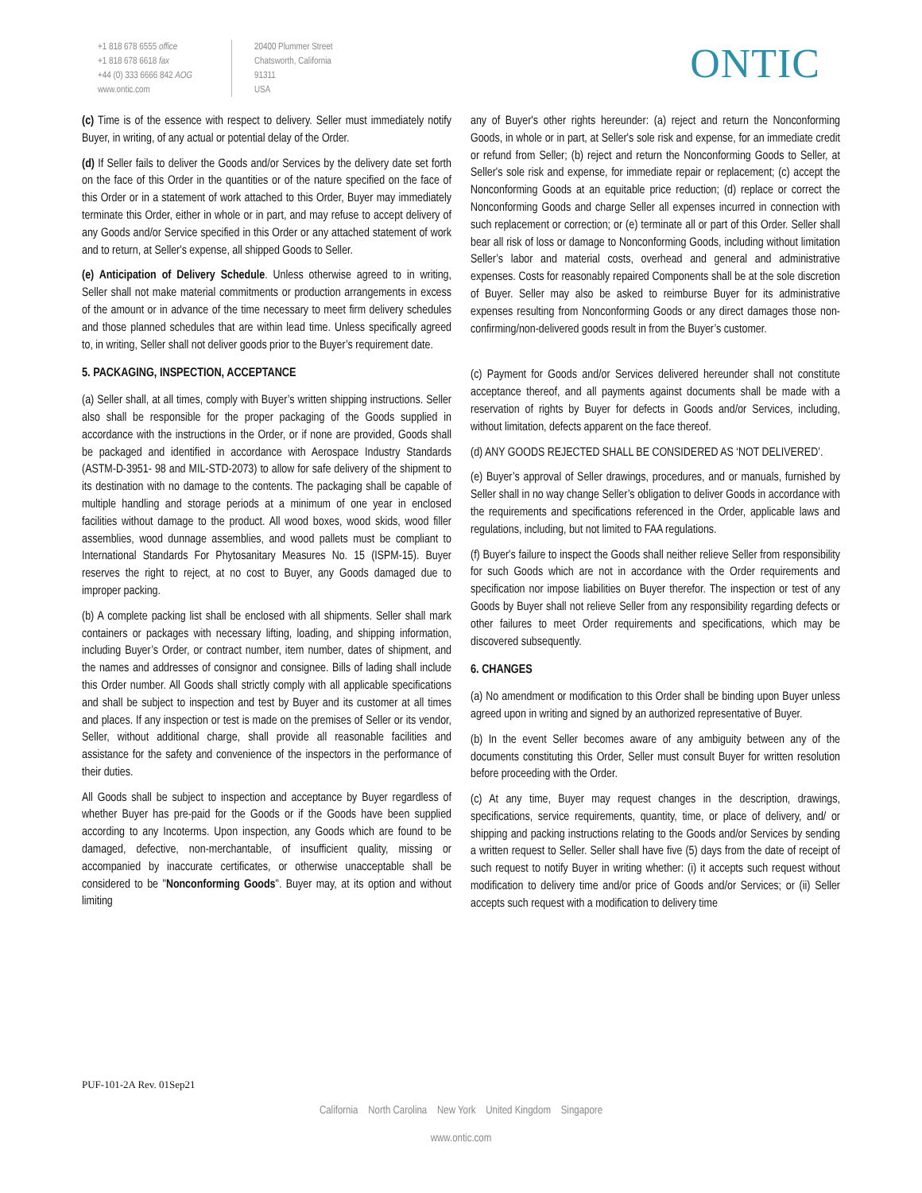+1 818 678 6555 office
+1 818 678 6618 fax
+44 (0) 333 6666 842 AOG
www.ontic.com
20400 Plummer Street
Chatsworth, California
91311
USA
ONTIC
(c) Time is of the essence with respect to delivery. Seller must immediately notify Buyer, in writing, of any actual or potential delay of the Order.
(d) If Seller fails to deliver the Goods and/or Services by the delivery date set forth on the face of this Order in the quantities or of the nature specified on the face of this Order or in a statement of work attached to this Order, Buyer may immediately terminate this Order, either in whole or in part, and may refuse to accept delivery of any Goods and/or Service specified in this Order or any attached statement of work and to return, at Seller's expense, all shipped Goods to Seller.
(e) Anticipation of Delivery Schedule. Unless otherwise agreed to in writing, Seller shall not make material commitments or production arrangements in excess of the amount or in advance of the time necessary to meet firm delivery schedules and those planned schedules that are within lead time. Unless specifically agreed to, in writing, Seller shall not deliver goods prior to the Buyer’s requirement date.
5. PACKAGING, INSPECTION, ACCEPTANCE
(a) Seller shall, at all times, comply with Buyer’s written shipping instructions. Seller also shall be responsible for the proper packaging of the Goods supplied in accordance with the instructions in the Order, or if none are provided, Goods shall be packaged and identified in accordance with Aerospace Industry Standards (ASTM-D-3951- 98 and MIL-STD-2073) to allow for safe delivery of the shipment to its destination with no damage to the contents. The packaging shall be capable of multiple handling and storage periods at a minimum of one year in enclosed facilities without damage to the product. All wood boxes, wood skids, wood filler assemblies, wood dunnage assemblies, and wood pallets must be compliant to International Standards For Phytosanitary Measures No. 15 (ISPM-15). Buyer reserves the right to reject, at no cost to Buyer, any Goods damaged due to improper packing.
(b) A complete packing list shall be enclosed with all shipments. Seller shall mark containers or packages with necessary lifting, loading, and shipping information, including Buyer’s Order, or contract number, item number, dates of shipment, and the names and addresses of consignor and consignee. Bills of lading shall include this Order number. All Goods shall strictly comply with all applicable specifications and shall be subject to inspection and test by Buyer and its customer at all times and places. If any inspection or test is made on the premises of Seller or its vendor, Seller, without additional charge, shall provide all reasonable facilities and assistance for the safety and convenience of the inspectors in the performance of their duties.
All Goods shall be subject to inspection and acceptance by Buyer regardless of whether Buyer has pre-paid for the Goods or if the Goods have been supplied according to any Incoterms. Upon inspection, any Goods which are found to be damaged, defective, non-merchantable, of insufficient quality, missing or accompanied by inaccurate certificates, or otherwise unacceptable shall be considered to be "Nonconforming Goods". Buyer may, at its option and without limiting
any of Buyer's other rights hereunder: (a) reject and return the Nonconforming Goods, in whole or in part, at Seller's sole risk and expense, for an immediate credit or refund from Seller; (b) reject and return the Nonconforming Goods to Seller, at Seller's sole risk and expense, for immediate repair or replacement; (c) accept the Nonconforming Goods at an equitable price reduction; (d) replace or correct the Nonconforming Goods and charge Seller all expenses incurred in connection with such replacement or correction; or (e) terminate all or part of this Order. Seller shall bear all risk of loss or damage to Nonconforming Goods, including without limitation Seller’s labor and material costs, overhead and general and administrative expenses. Costs for reasonably repaired Components shall be at the sole discretion of Buyer. Seller may also be asked to reimburse Buyer for its administrative expenses resulting from Nonconforming Goods or any direct damages those non-confirming/non-delivered goods result in from the Buyer’s customer.
(c) Payment for Goods and/or Services delivered hereunder shall not constitute acceptance thereof, and all payments against documents shall be made with a reservation of rights by Buyer for defects in Goods and/or Services, including, without limitation, defects apparent on the face thereof.
(d) ANY GOODS REJECTED SHALL BE CONSIDERED AS ‘NOT DELIVERED’.
(e) Buyer’s approval of Seller drawings, procedures, and or manuals, furnished by Seller shall in no way change Seller’s obligation to deliver Goods in accordance with the requirements and specifications referenced in the Order, applicable laws and regulations, including, but not limited to FAA regulations.
(f) Buyer's failure to inspect the Goods shall neither relieve Seller from responsibility for such Goods which are not in accordance with the Order requirements and specification nor impose liabilities on Buyer therefor. The inspection or test of any Goods by Buyer shall not relieve Seller from any responsibility regarding defects or other failures to meet Order requirements and specifications, which may be discovered subsequently.
6. CHANGES
(a) No amendment or modification to this Order shall be binding upon Buyer unless agreed upon in writing and signed by an authorized representative of Buyer.
(b) In the event Seller becomes aware of any ambiguity between any of the documents constituting this Order, Seller must consult Buyer for written resolution before proceeding with the Order.
(c) At any time, Buyer may request changes in the description, drawings, specifications, service requirements, quantity, time, or place of delivery, and/ or shipping and packing instructions relating to the Goods and/or Services by sending a written request to Seller. Seller shall have five (5) days from the date of receipt of such request to notify Buyer in writing whether: (i) it accepts such request without modification to delivery time and/or price of Goods and/or Services; or (ii) Seller accepts such request with a modification to delivery time
PUF-101-2A Rev. 01Sep21
California North Carolina New York United Kingdom Singapore
www.ontic.com